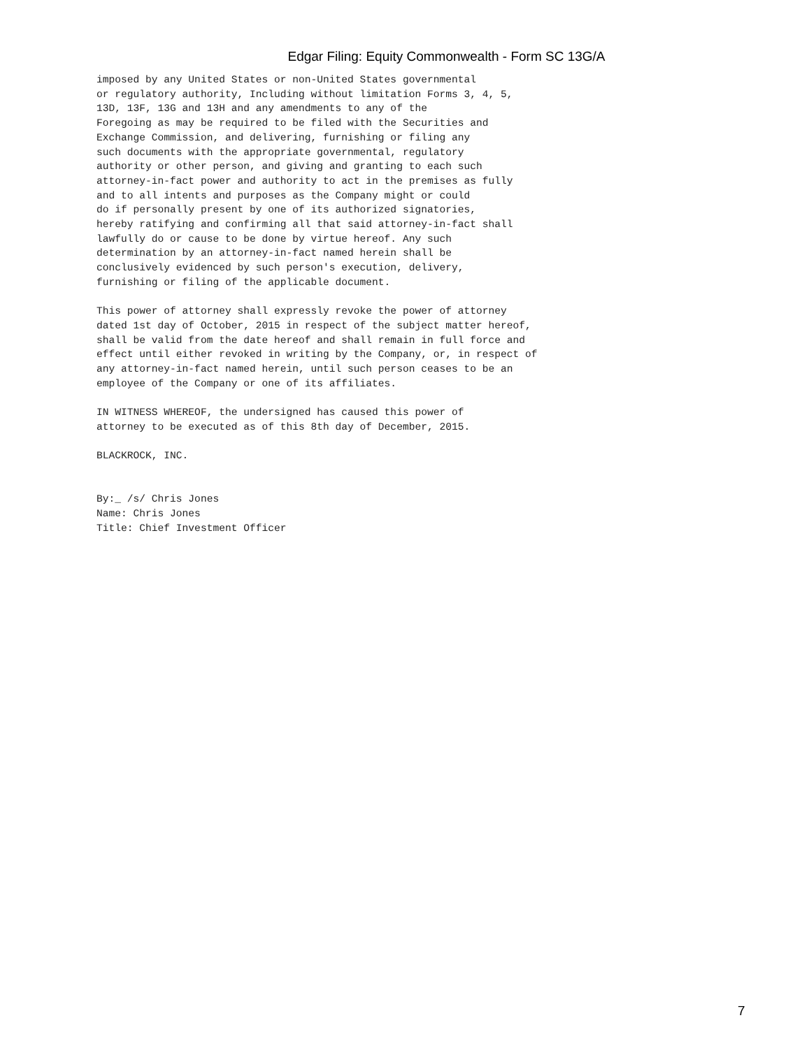Edgar Filing: Equity Commonwealth - Form SC 13G/A
imposed by any United States or non-United States governmental
or regulatory authority, Including without limitation Forms 3, 4, 5,
13D, 13F, 13G and 13H and any amendments to any of the
Foregoing as may be required to be filed with the Securities and
Exchange Commission, and delivering, furnishing or filing any
such documents with the appropriate governmental, regulatory
authority or other person, and giving and granting to each such
attorney-in-fact power and authority to act in the premises as fully
and to all intents and purposes as the Company might or could
do if personally present by one of its authorized signatories,
hereby ratifying and confirming all that said attorney-in-fact shall
lawfully do or cause to be done by virtue hereof. Any such
determination by an attorney-in-fact named herein shall be
conclusively evidenced by such person's execution, delivery,
furnishing or filing of the applicable document.

This power of attorney shall expressly revoke the power of attorney
dated 1st day of October, 2015 in respect of the subject matter hereof,
shall be valid from the date hereof and shall remain in full force and
effect until either revoked in writing by the Company, or, in respect of
any attorney-in-fact named herein, until such person ceases to be an
employee of the Company or one of its affiliates.

IN WITNESS WHEREOF, the undersigned has caused this power of
attorney to be executed as of this 8th day of December, 2015.

BLACKROCK, INC.


By:_ /s/ Chris Jones
Name: Chris Jones
Title: Chief Investment Officer
7